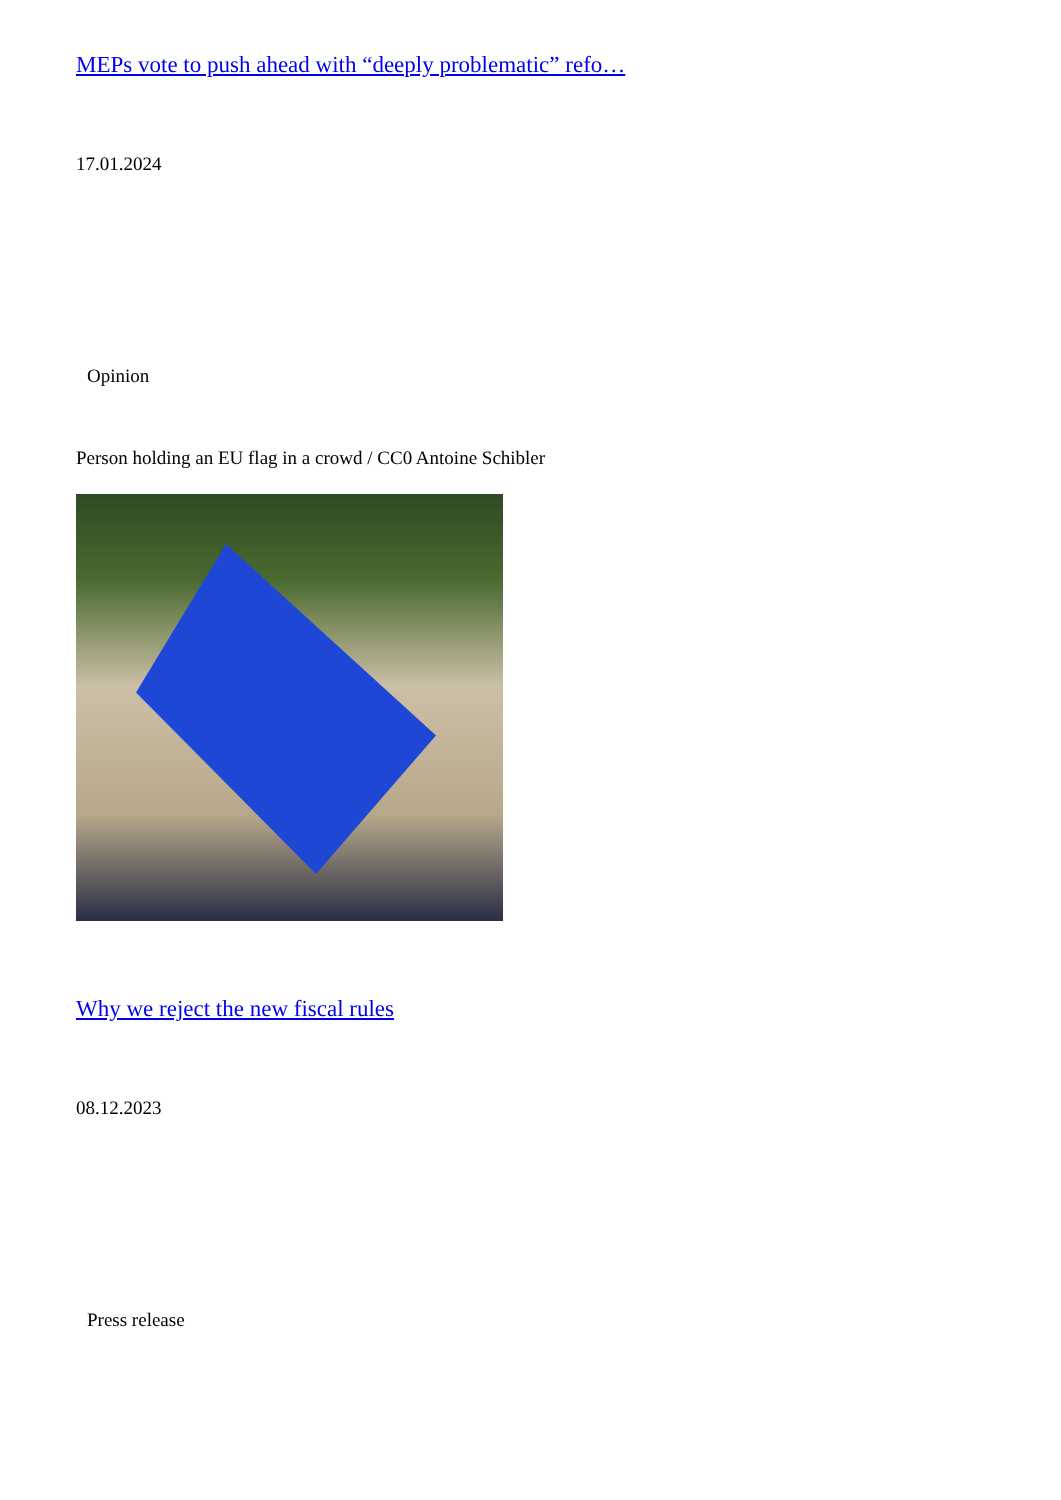MEPs vote to push ahead with “deeply problematic” refo…
17.01.2024
Opinion
Person holding an EU flag in a crowd / CC0 Antoine Schibler
Why we reject the new fiscal rules
08.12.2023
Press release